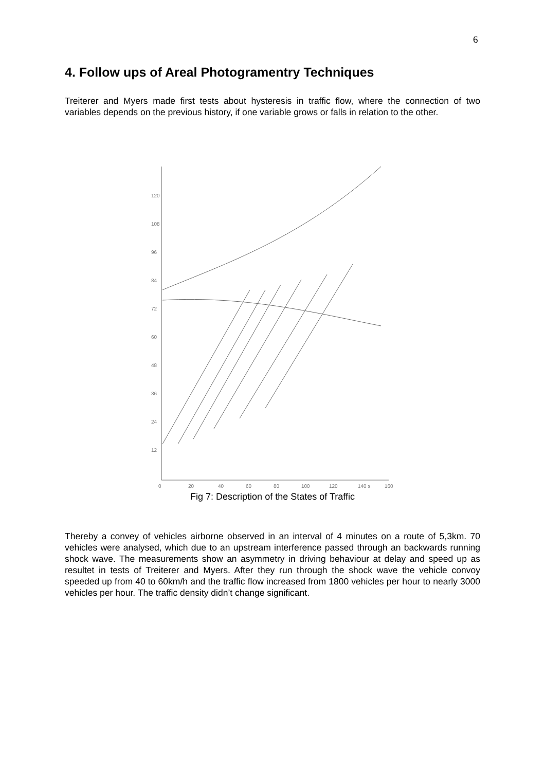6
4. Follow ups of Areal Photogramentry Techniques
Treiterer and Myers made first tests about hysteresis in traffic flow, where the connection of two variables depends on the previous history, if one variable grows or falls in relation to the other.
120
108
96
84
72
60
48
36
24
12
0
20
40
60
80
100
120
140 s
160
Fig 7: Description of the States of Traffic
Thereby a convey of vehicles airborne observed in an interval of 4 minutes on a route of 5,3km. 70 vehicles were analysed, which due to an upstream interference passed through an backwards running shock wave. The measurements show an asymmetry in driving behaviour at delay and speed up as resultet in tests of Treiterer and Myers. After they run through the shock wave the vehicle convoy speeded up from 40 to 60km/h and the traffic flow increased from 1800 vehicles per hour to nearly 3000 vehicles per hour. The traffic density didn’t change significant.